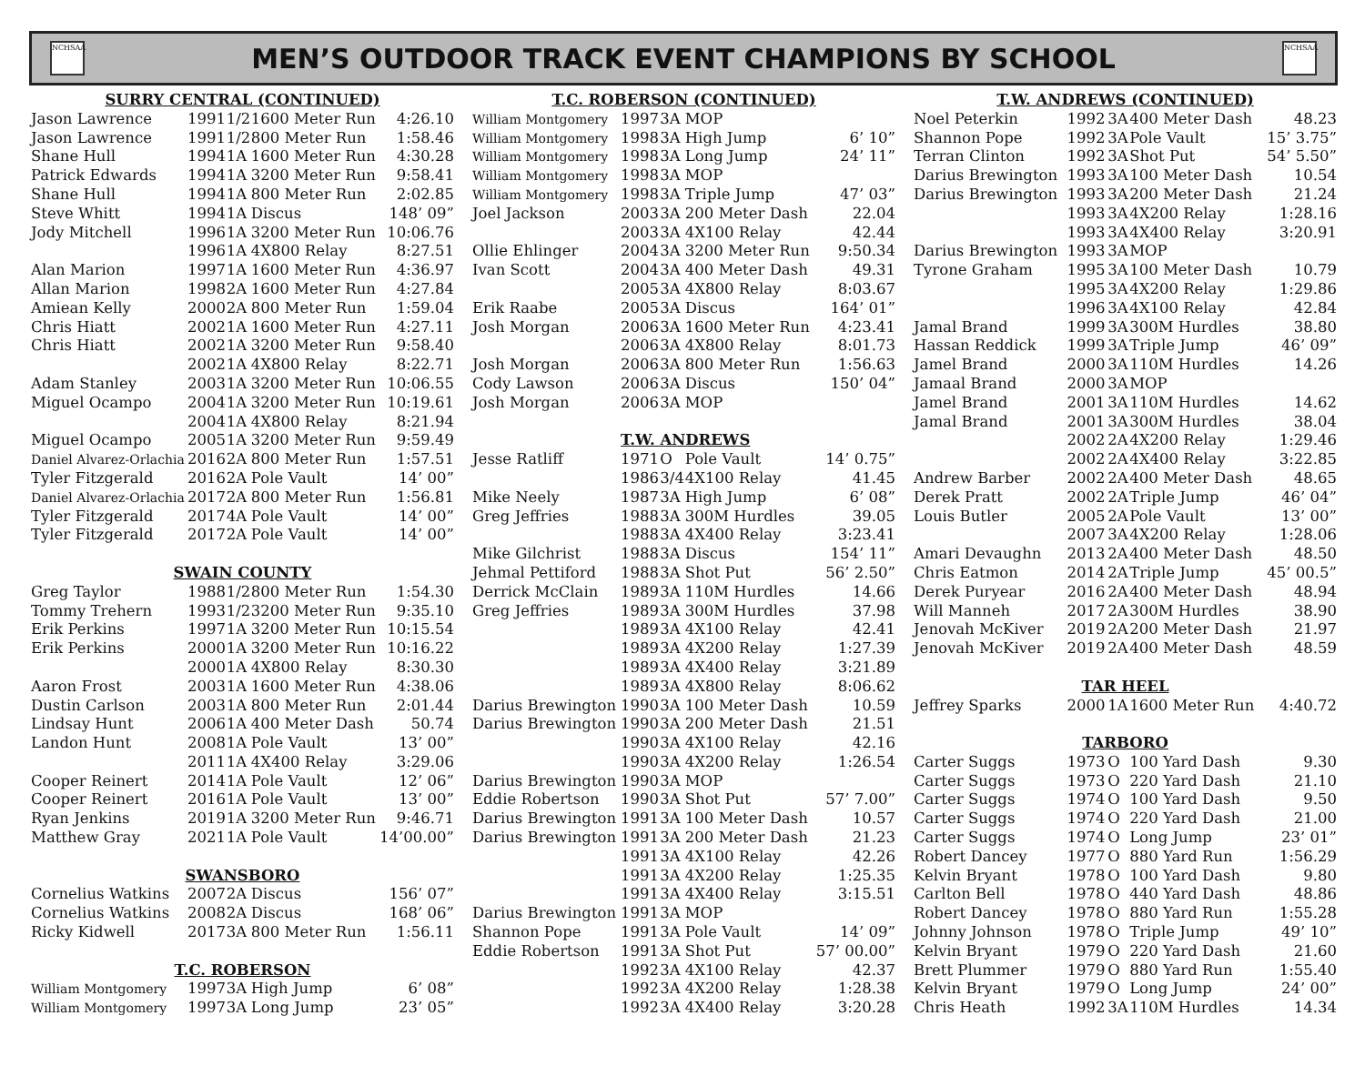NCHSAA
MEN’S OUTDOOR TRACK EVENT CHAMPIONS BY SCHOOL
NCHSAA
| SURRY CENTRAL (CONTINUED) | | | | |
| Jason Lawrence | 1991 | 1/2 | 1600 Meter Run | 4:26.10 |
| Jason Lawrence | 1991 | 1/2 | 800 Meter Run | 1:58.46 |
| Shane Hull | 1994 | 1A | 1600 Meter Run | 4:30.28 |
| Patrick Edwards | 1994 | 1A | 3200 Meter Run | 9:58.41 |
| Shane Hull | 1994 | 1A | 800 Meter Run | 2:02.85 |
| Steve Whitt | 1994 | 1A | Discus | 148’ 09” |
| Jody Mitchell | 1996 | 1A | 3200 Meter Run | 10:06.76 |
| | 1996 | 1A | 4X800 Relay | 8:27.51 |
| Alan Marion | 1997 | 1A | 1600 Meter Run | 4:36.97 |
| Allan Marion | 1998 | 2A | 1600 Meter Run | 4:27.84 |
| Amiean Kelly | 2000 | 2A | 800 Meter Run | 1:59.04 |
| Chris Hiatt | 2002 | 1A | 1600 Meter Run | 4:27.11 |
| Chris Hiatt | 2002 | 1A | 3200 Meter Run | 9:58.40 |
| | 2002 | 1A | 4X800 Relay | 8:22.71 |
| Adam Stanley | 2003 | 1A | 3200 Meter Run | 10:06.55 |
| Miguel Ocampo | 2004 | 1A | 3200 Meter Run | 10:19.61 |
| | 2004 | 1A | 4X800 Relay | 8:21.94 |
| Miguel Ocampo | 2005 | 1A | 3200 Meter Run | 9:59.49 |
| Daniel Alvarez-Orlachia | 2016 | 2A | 800 Meter Run | 1:57.51 |
| Tyler Fitzgerald | 2016 | 2A | Pole Vault | 14’ 00” |
| Daniel Alvarez-Orlachia | 2017 | 2A | 800 Meter Run | 1:56.81 |
| Tyler Fitzgerald | 2017 | 4A | Pole Vault | 14’ 00” |
| Tyler Fitzgerald | 2017 | 2A | Pole Vault | 14’ 00” |
| SWAIN COUNTY | | | | |
| Greg Taylor | 1988 | 1/2 | 800 Meter Run | 1:54.30 |
| Tommy Trehern | 1993 | 1/2 | 3200 Meter Run | 9:35.10 |
| Erik Perkins | 1997 | 1A | 3200 Meter Run | 10:15.54 |
| Erik Perkins | 2000 | 1A | 3200 Meter Run | 10:16.22 |
| | 2000 | 1A | 4X800 Relay | 8:30.30 |
| Aaron Frost | 2003 | 1A | 1600 Meter Run | 4:38.06 |
| Dustin Carlson | 2003 | 1A | 800 Meter Run | 2:01.44 |
| Lindsay Hunt | 2006 | 1A | 400 Meter Dash | 50.74 |
| Landon Hunt | 2008 | 1A | Pole Vault | 13’ 00” |
| | 2011 | 1A | 4X400 Relay | 3:29.06 |
| Cooper Reinert | 2014 | 1A | Pole Vault | 12’ 06” |
| Cooper Reinert | 2016 | 1A | Pole Vault | 13’ 00” |
| Ryan Jenkins | 2019 | 1A | 3200 Meter Run | 9:46.71 |
| Matthew Gray | 2021 | 1A | Pole Vault | 14’00.00” |
| SWANSBORO | | | | |
| Cornelius Watkins | 2007 | 2A | Discus | 156’ 07” |
| Cornelius Watkins | 2008 | 2A | Discus | 168’ 06” |
| Ricky Kidwell | 2017 | 3A | 800 Meter Run | 1:56.11 |
| T.C. ROBERSON | | | | |
| William Montgomery | 1997 | 3A | High Jump | 6’ 08” |
| William Montgomery | 1997 | 3A | Long Jump | 23’ 05” |
| T.C. ROBERSON (CONTINUED) | | | | |
| William Montgomery | 1997 | 3A | MOP | |
| William Montgomery | 1998 | 3A | High Jump | 6’ 10” |
| William Montgomery | 1998 | 3A | Long Jump | 24’ 11” |
| William Montgomery | 1998 | 3A | MOP | |
| William Montgomery | 1998 | 3A | Triple Jump | 47’ 03” |
| Joel Jackson | 2003 | 3A | 200 Meter Dash | 22.04 |
| | 2003 | 3A | 4X100 Relay | 42.44 |
| Ollie Ehlinger | 2004 | 3A | 3200 Meter Run | 9:50.34 |
| Ivan Scott | 2004 | 3A | 400 Meter Dash | 49.31 |
| | 2005 | 3A | 4X800 Relay | 8:03.67 |
| Erik Raabe | 2005 | 3A | Discus | 164’ 01” |
| Josh Morgan | 2006 | 3A | 1600 Meter Run | 4:23.41 |
| | 2006 | 3A | 4X800 Relay | 8:01.73 |
| Josh Morgan | 2006 | 3A | 800 Meter Run | 1:56.63 |
| Cody Lawson | 2006 | 3A | Discus | 150’ 04” |
| Josh Morgan | 2006 | 3A | MOP | |
| | T.W. ANDREWS | | | |
| Jesse Ratliff | 1971 | O | Pole Vault | 14’ 0.75” |
| | 1986 | 3/4 | 4X100 Relay | 41.45 |
| Mike Neely | 1987 | 3A | High Jump | 6’ 08” |
| Greg Jeffries | 1988 | 3A | 300M Hurdles | 39.05 |
| | 1988 | 3A | 4X400 Relay | 3:23.41 |
| Mike Gilchrist | 1988 | 3A | Discus | 154’ 11” |
| Jehmal Pettiford | 1988 | 3A | Shot Put | 56’ 2.50” |
| Derrick McClain | 1989 | 3A | 110M Hurdles | 14.66 |
| Greg Jeffries | 1989 | 3A | 300M Hurdles | 37.98 |
| | 1989 | 3A | 4X100 Relay | 42.41 |
| | 1989 | 3A | 4X200 Relay | 1:27.39 |
| | 1989 | 3A | 4X400 Relay | 3:21.89 |
| | 1989 | 3A | 4X800 Relay | 8:06.62 |
| Darius Brewington | 1990 | 3A | 100 Meter Dash | 10.59 |
| Darius Brewington | 1990 | 3A | 200 Meter Dash | 21.51 |
| | 1990 | 3A | 4X100 Relay | 42.16 |
| | 1990 | 3A | 4X200 Relay | 1:26.54 |
| Darius Brewington | 1990 | 3A | MOP | |
| Eddie Robertson | 1990 | 3A | Shot Put | 57’ 7.00” |
| Darius Brewington | 1991 | 3A | 100 Meter Dash | 10.57 |
| Darius Brewington | 1991 | 3A | 200 Meter Dash | 21.23 |
| | 1991 | 3A | 4X100 Relay | 42.26 |
| | 1991 | 3A | 4X200 Relay | 1:25.35 |
| | 1991 | 3A | 4X400 Relay | 3:15.51 |
| Darius Brewington | 1991 | 3A | MOP | |
| Shannon Pope | 1991 | 3A | Pole Vault | 14’ 09” |
| Eddie Robertson | 1991 | 3A | Shot Put | 57’ 00.00” |
| | 1992 | 3A | 4X100 Relay | 42.37 |
| | 1992 | 3A | 4X200 Relay | 1:28.38 |
| | 1992 | 3A | 4X400 Relay | 3:20.28 |
| T.W. ANDREWS (CONTINUED) | | | | |
| Noel Peterkin | 1992 | 3A | 400 Meter Dash | 48.23 |
| Shannon Pope | 1992 | 3A | Pole Vault | 15’ 3.75” |
| Terran Clinton | 1992 | 3A | Shot Put | 54’ 5.50” |
| Darius Brewington | 1993 | 3A | 100 Meter Dash | 10.54 |
| Darius Brewington | 1993 | 3A | 200 Meter Dash | 21.24 |
| | 1993 | 3A | 4X200 Relay | 1:28.16 |
| | 1993 | 3A | 4X400 Relay | 3:20.91 |
| Darius Brewington | 1993 | 3A | MOP | |
| Tyrone Graham | 1995 | 3A | 100 Meter Dash | 10.79 |
| | 1995 | 3A | 4X200 Relay | 1:29.86 |
| | 1996 | 3A | 4X100 Relay | 42.84 |
| Jamal Brand | 1999 | 3A | 300M Hurdles | 38.80 |
| Hassan Reddick | 1999 | 3A | Triple Jump | 46’ 09” |
| Jamel Brand | 2000 | 3A | 110M Hurdles | 14.26 |
| Jamaal Brand | 2000 | 3A | MOP | |
| Jamel Brand | 2001 | 3A | 110M Hurdles | 14.62 |
| Jamal Brand | 2001 | 3A | 300M Hurdles | 38.04 |
| | 2002 | 2A | 4X200 Relay | 1:29.46 |
| | 2002 | 2A | 4X400 Relay | 3:22.85 |
| Andrew Barber | 2002 | 2A | 400 Meter Dash | 48.65 |
| Derek Pratt | 2002 | 2A | Triple Jump | 46’ 04” |
| Louis Butler | 2005 | 2A | Pole Vault | 13’ 00” |
| | 2007 | 3A | 4X200 Relay | 1:28.06 |
| Amari Devaughn | 2013 | 2A | 400 Meter Dash | 48.50 |
| Chris Eatmon | 2014 | 2A | Triple Jump | 45’ 00.5” |
| Derek Puryear | 2016 | 2A | 400 Meter Dash | 48.94 |
| Will Manneh | 2017 | 2A | 300M Hurdles | 38.90 |
| Jenovah McKiver | 2019 | 2A | 200 Meter Dash | 21.97 |
| Jenovah McKiver | 2019 | 2A | 400 Meter Dash | 48.59 |
| TAR HEEL | | | | |
| Jeffrey Sparks | 2000 | 1A | 1600 Meter Run | 4:40.72 |
| TARBORO | | | | |
| Carter Suggs | 1973 | O | 100 Yard Dash | 9.30 |
| Carter Suggs | 1973 | O | 220 Yard Dash | 21.10 |
| Carter Suggs | 1974 | O | 100 Yard Dash | 9.50 |
| Carter Suggs | 1974 | O | 220 Yard Dash | 21.00 |
| Carter Suggs | 1974 | O | Long Jump | 23’ 01” |
| Robert Dancey | 1977 | O | 880 Yard Run | 1:56.29 |
| Kelvin Bryant | 1978 | O | 100 Yard Dash | 9.80 |
| Carlton Bell | 1978 | O | 440 Yard Dash | 48.86 |
| Robert Dancey | 1978 | O | 880 Yard Run | 1:55.28 |
| Johnny Johnson | 1978 | O | Triple Jump | 49’ 10” |
| Kelvin Bryant | 1979 | O | 220 Yard Dash | 21.60 |
| Brett Plummer | 1979 | O | 880 Yard Run | 1:55.40 |
| Kelvin Bryant | 1979 | O | Long Jump | 24’ 00” |
| Chris Heath | 1992 | 3A | 110M Hurdles | 14.34 |